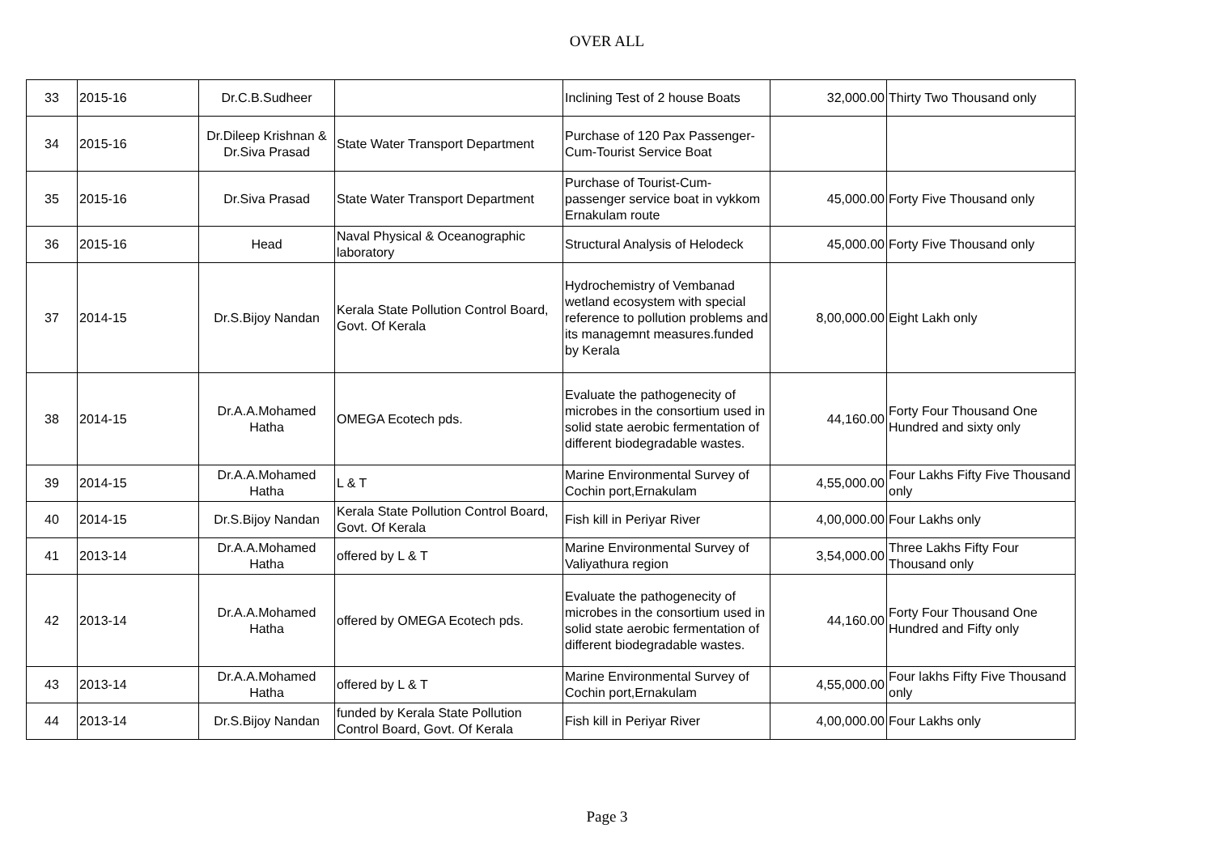OVER ALL
| 33 | 2015-16 | Dr.C.B.Sudheer | | Inclining Test of 2 house Boats | 32,000.00 | Thirty Two Thousand only |
| 34 | 2015-16 | Dr.Dileep Krishnan & Dr.Siva Prasad | State Water Transport Department | Purchase of 120 Pax Passenger-Cum-Tourist Service Boat | | |
| 35 | 2015-16 | Dr.Siva Prasad | State Water Transport Department | Purchase of Tourist-Cum-passenger service boat in vykkom Ernakulam route | 45,000.00 | Forty Five Thousand only |
| 36 | 2015-16 | Head | Naval Physical & Oceanographic laboratory | Structural Analysis of Helodeck | 45,000.00 | Forty Five Thousand only |
| 37 | 2014-15 | Dr.S.Bijoy Nandan | Kerala State Pollution Control Board, Govt. Of Kerala | Hydrochemistry of Vembanad wetland ecosystem with special reference to pollution problems and its managemnt measures.funded by Kerala | 8,00,000.00 | Eight Lakh only |
| 38 | 2014-15 | Dr.A.A.Mohamed Hatha | OMEGA Ecotech pds. | Evaluate the pathogenecity of microbes in the consortium used in solid state aerobic fermentation of different biodegradable wastes. | 44,160.00 | Forty Four Thousand One Hundred and sixty only |
| 39 | 2014-15 | Dr.A.A.Mohamed Hatha | L & T | Marine Environmental Survey of Cochin port,Ernakulam | 4,55,000.00 | Four Lakhs Fifty Five Thousand only |
| 40 | 2014-15 | Dr.S.Bijoy Nandan | Kerala State Pollution Control Board, Govt. Of Kerala | Fish kill in Periyar River | 4,00,000.00 | Four Lakhs only |
| 41 | 2013-14 | Dr.A.A.Mohamed Hatha | offered by L & T | Marine Environmental Survey of Valiyathura region | 3,54,000.00 | Three Lakhs Fifty Four Thousand only |
| 42 | 2013-14 | Dr.A.A.Mohamed Hatha | offered by OMEGA Ecotech pds. | Evaluate the pathogenecity of microbes in the consortium used in solid state aerobic fermentation of different biodegradable wastes. | 44,160.00 | Forty Four Thousand One Hundred and Fifty only |
| 43 | 2013-14 | Dr.A.A.Mohamed Hatha | offered by L & T | Marine Environmental Survey of Cochin port,Ernakulam | 4,55,000.00 | Four lakhs Fifty Five Thousand only |
| 44 | 2013-14 | Dr.S.Bijoy Nandan | funded by Kerala State Pollution Control Board, Govt. Of Kerala | Fish kill in Periyar River | 4,00,000.00 | Four Lakhs only |
Page 3